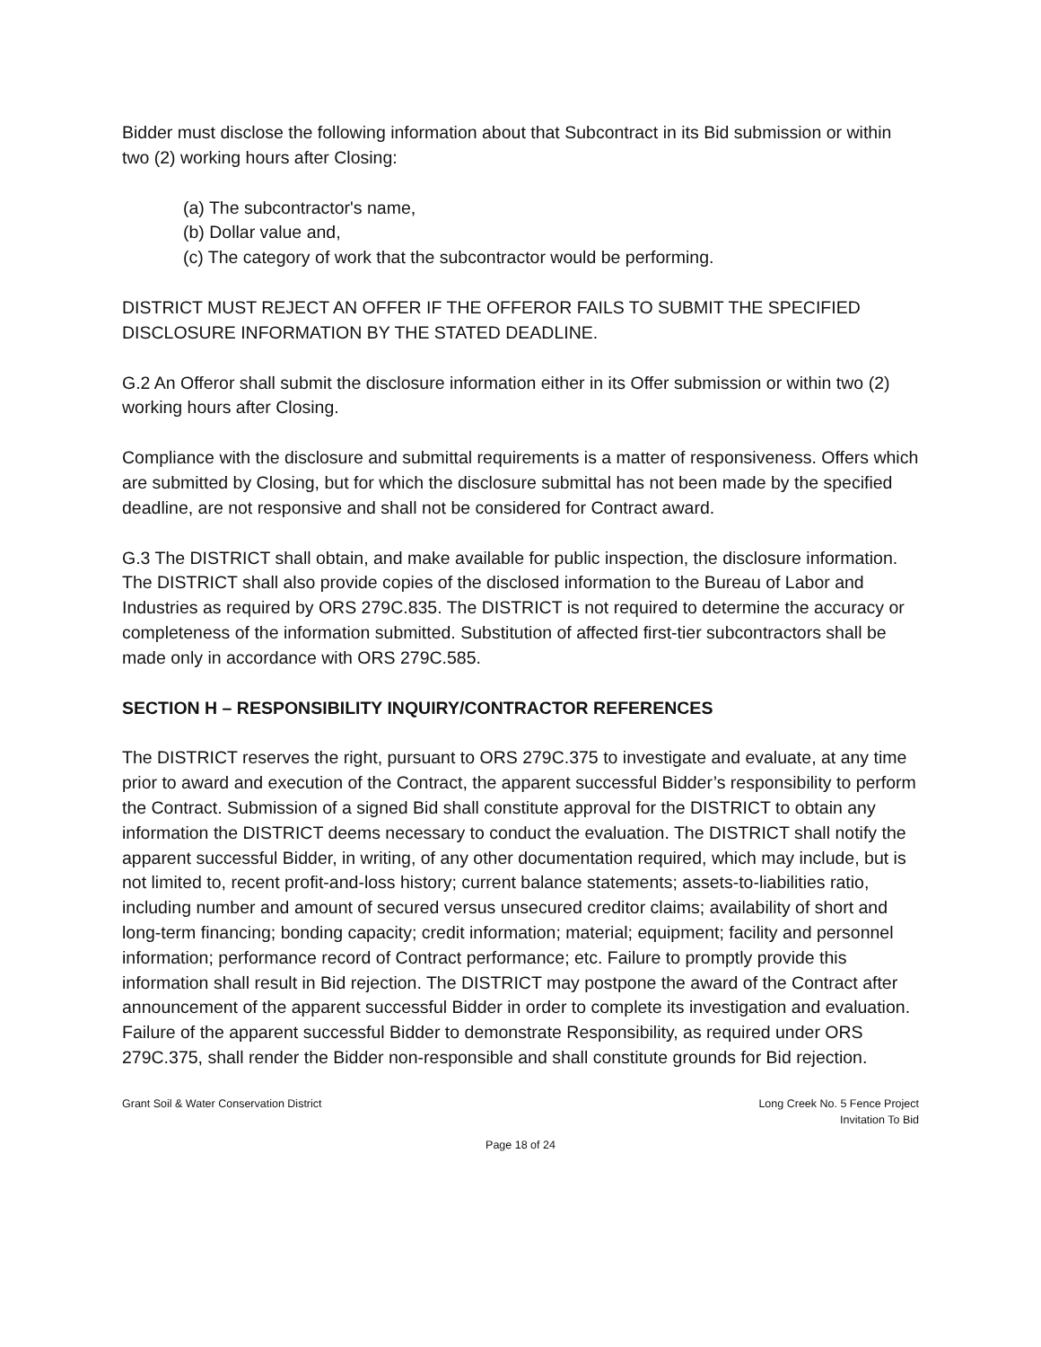Bidder must disclose the following information about that Subcontract in its Bid submission or within two (2) working hours after Closing:
(a) The subcontractor's name,
(b) Dollar value and,
(c) The category of work that the subcontractor would be performing.
DISTRICT MUST REJECT AN OFFER IF THE OFFEROR FAILS TO SUBMIT THE SPECIFIED DISCLOSURE INFORMATION BY THE STATED DEADLINE.
G.2 An Offeror shall submit the disclosure information either in its Offer submission or within two (2) working hours after Closing.
Compliance with the disclosure and submittal requirements is a matter of responsiveness. Offers which are submitted by Closing, but for which the disclosure submittal has not been made by the specified deadline, are not responsive and shall not be considered for Contract award.
G.3 The DISTRICT shall obtain, and make available for public inspection, the disclosure information. The DISTRICT shall also provide copies of the disclosed information to the Bureau of Labor and Industries as required by ORS 279C.835. The DISTRICT is not required to determine the accuracy or completeness of the information submitted. Substitution of affected first-tier subcontractors shall be made only in accordance with ORS 279C.585.
SECTION H – RESPONSIBILITY INQUIRY/CONTRACTOR REFERENCES
The DISTRICT reserves the right, pursuant to ORS 279C.375 to investigate and evaluate, at any time prior to award and execution of the Contract, the apparent successful Bidder’s responsibility to perform the Contract. Submission of a signed Bid shall constitute approval for the DISTRICT to obtain any information the DISTRICT deems necessary to conduct the evaluation. The DISTRICT shall notify the apparent successful Bidder, in writing, of any other documentation required, which may include, but is not limited to, recent profit-and-loss history; current balance statements; assets-to-liabilities ratio, including number and amount of secured versus unsecured creditor claims; availability of short and long-term financing; bonding capacity; credit information; material; equipment; facility and personnel information; performance record of Contract performance; etc. Failure to promptly provide this information shall result in Bid rejection. The DISTRICT may postpone the award of the Contract after announcement of the apparent successful Bidder in order to complete its investigation and evaluation. Failure of the apparent successful Bidder to demonstrate Responsibility, as required under ORS 279C.375, shall render the Bidder non-responsible and shall constitute grounds for Bid rejection.
Grant Soil & Water Conservation District
Long Creek No. 5 Fence Project
Invitation To Bid
Page 18 of 24